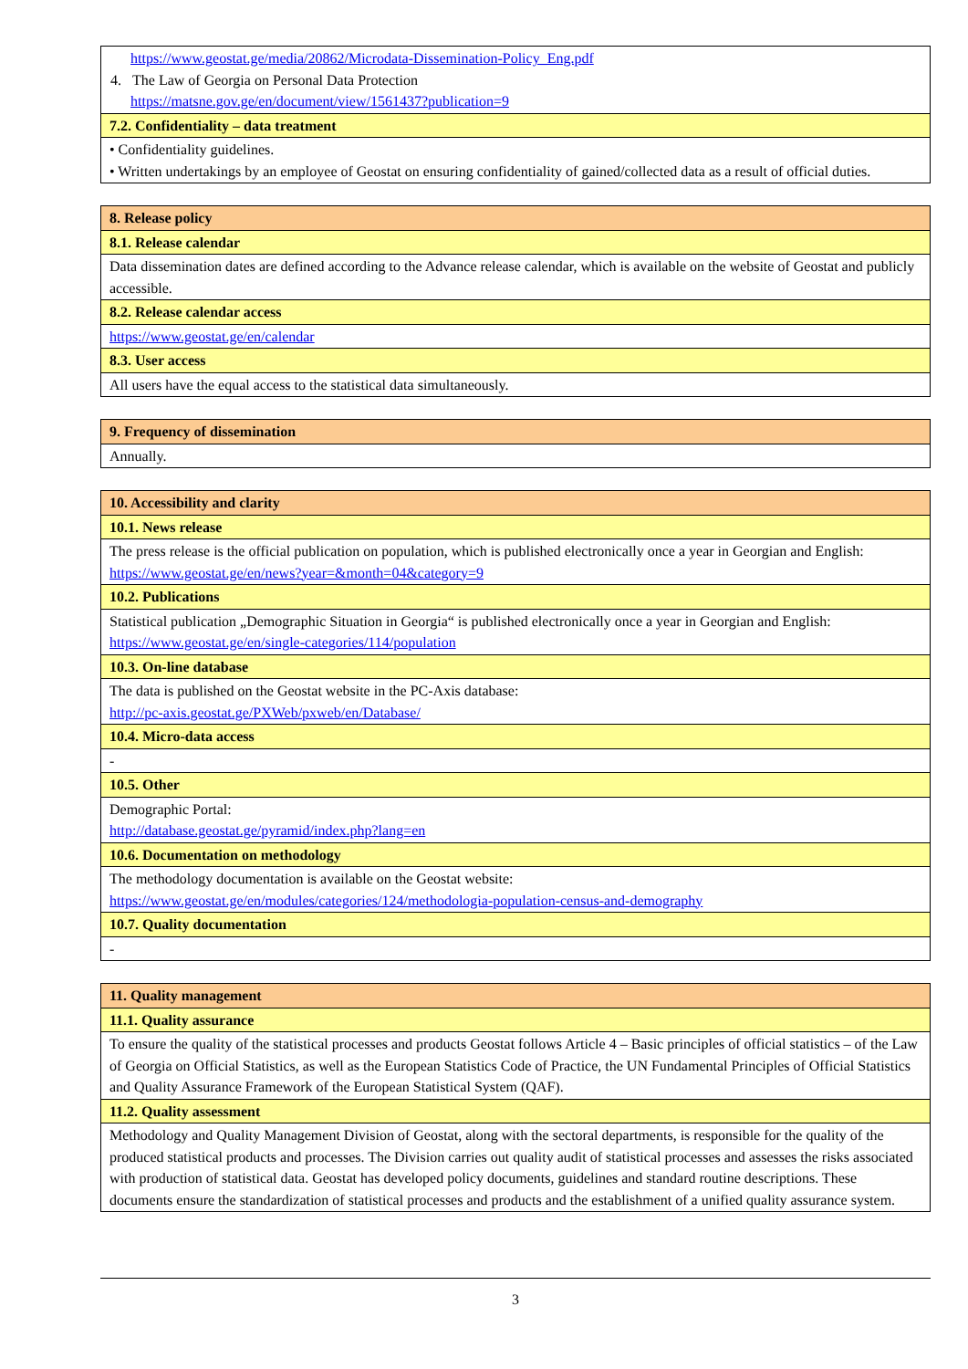| https://www.geostat.ge/media/20862/Microdata-Dissemination-Policy_Eng.pdf 4. The Law of Georgia on Personal Data Protection https://matsne.gov.ge/en/document/view/1561437?publication=9 |
| 7.2. Confidentiality – data treatment |
| • Confidentiality guidelines. • Written undertakings by an employee of Geostat on ensuring confidentiality of gained/collected data as a result of official duties. |
| 8. Release policy |
| 8.1. Release calendar |
| Data dissemination dates are defined according to the Advance release calendar, which is available on the website of Geostat and publicly accessible. |
| 8.2. Release calendar access |
| https://www.geostat.ge/en/calendar |
| 8.3. User access |
| All users have the equal access to the statistical data simultaneously. |
| 9. Frequency of dissemination |
| Annually. |
| 10. Accessibility and clarity |
| 10.1. News release |
| The press release is the official publication on population, which is published electronically once a year in Georgian and English: https://www.geostat.ge/en/news?year=&month=04&category=9 |
| 10.2. Publications |
| Statistical publication „Demographic Situation in Georgia“ is published electronically once a year in Georgian and English: https://www.geostat.ge/en/single-categories/114/population |
| 10.3. On-line database |
| The data is published on the Geostat website in the PC-Axis database: http://pc-axis.geostat.ge/PXWeb/pxweb/en/Database/ |
| 10.4. Micro-data access |
| - |
| 10.5. Other |
| Demographic Portal: http://database.geostat.ge/pyramid/index.php?lang=en |
| 10.6. Documentation on methodology |
| The methodology documentation is available on the Geostat website: https://www.geostat.ge/en/modules/categories/124/methodologia-population-census-and-demography |
| 10.7. Quality documentation |
| - |
| 11. Quality management |
| 11.1. Quality assurance |
| To ensure the quality of the statistical processes and products Geostat follows Article 4 – Basic principles of official statistics – of the Law of Georgia on Official Statistics, as well as the European Statistics Code of Practice, the UN Fundamental Principles of Official Statistics and Quality Assurance Framework of the European Statistical System (QAF). |
| 11.2. Quality assessment |
| Methodology and Quality Management Division of Geostat, along with the sectoral departments, is responsible for the quality of the produced statistical products and processes. The Division carries out quality audit of statistical processes and assesses the risks associated with production of statistical data. Geostat has developed policy documents, guidelines and standard routine descriptions. These documents ensure the standardization of statistical processes and products and the establishment of a unified quality assurance system. |
3